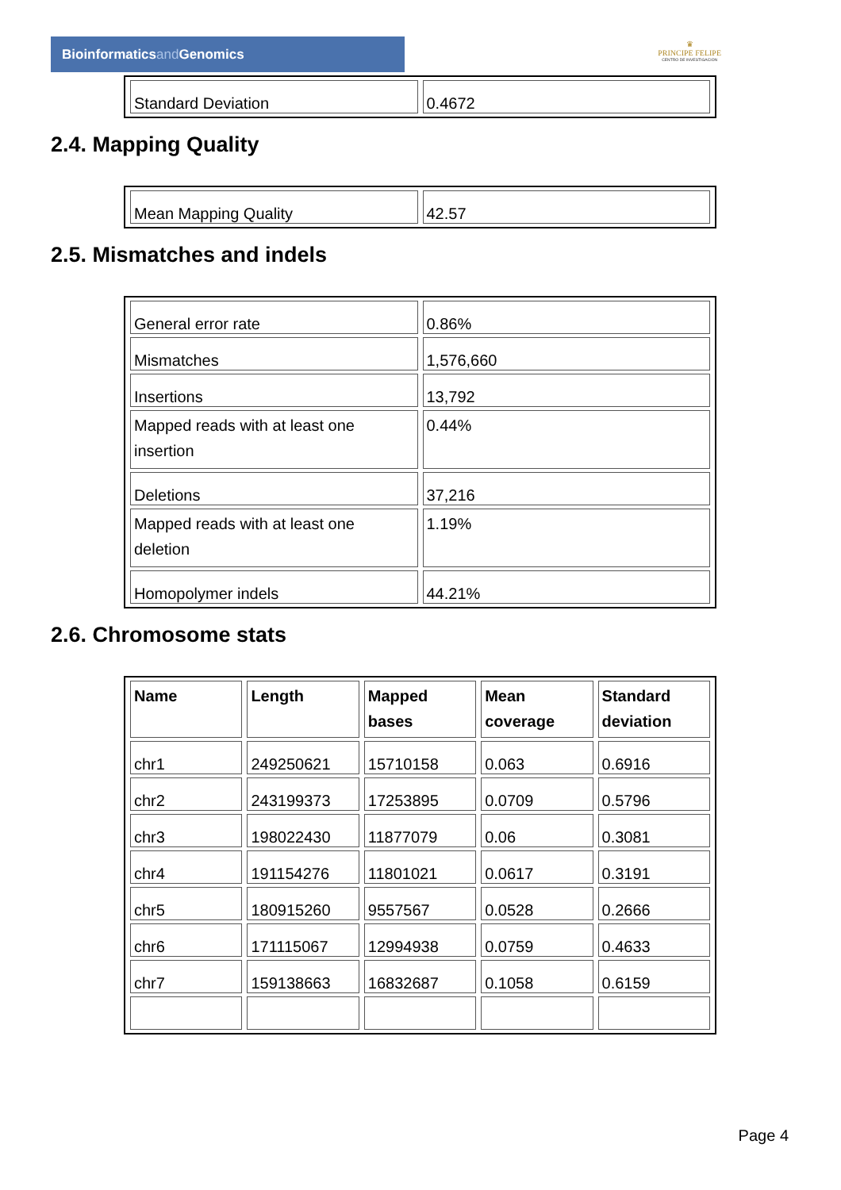Bioinformaticsand Genomics
♛
PRINCIPE FELIPE
CENTRO DE INVESTIGACION
| Standard Deviation | 0.4672 |
2.4. Mapping Quality
| Mean Mapping Quality | 42.57 |
2.5. Mismatches and indels
| General error rate | 0.86% |
| Mismatches | 1,576,660 |
| Insertions | 13,792 |
| Mapped reads with at least one insertion | 0.44% |
| Deletions | 37,216 |
| Mapped reads with at least one deletion | 1.19% |
| Homopolymer indels | 44.21% |
2.6. Chromosome stats
| Name | Length | Mapped bases | Mean coverage | Standard deviation |
| --- | --- | --- | --- | --- |
| chr1 | 249250621 | 15710158 | 0.063 | 0.6916 |
| chr2 | 243199373 | 17253895 | 0.0709 | 0.5796 |
| chr3 | 198022430 | 11877079 | 0.06 | 0.3081 |
| chr4 | 191154276 | 11801021 | 0.0617 | 0.3191 |
| chr5 | 180915260 | 9557567 | 0.0528 | 0.2666 |
| chr6 | 171115067 | 12994938 | 0.0759 | 0.4633 |
| chr7 | 159138663 | 16832687 | 0.1058 | 0.6159 |
Page 4